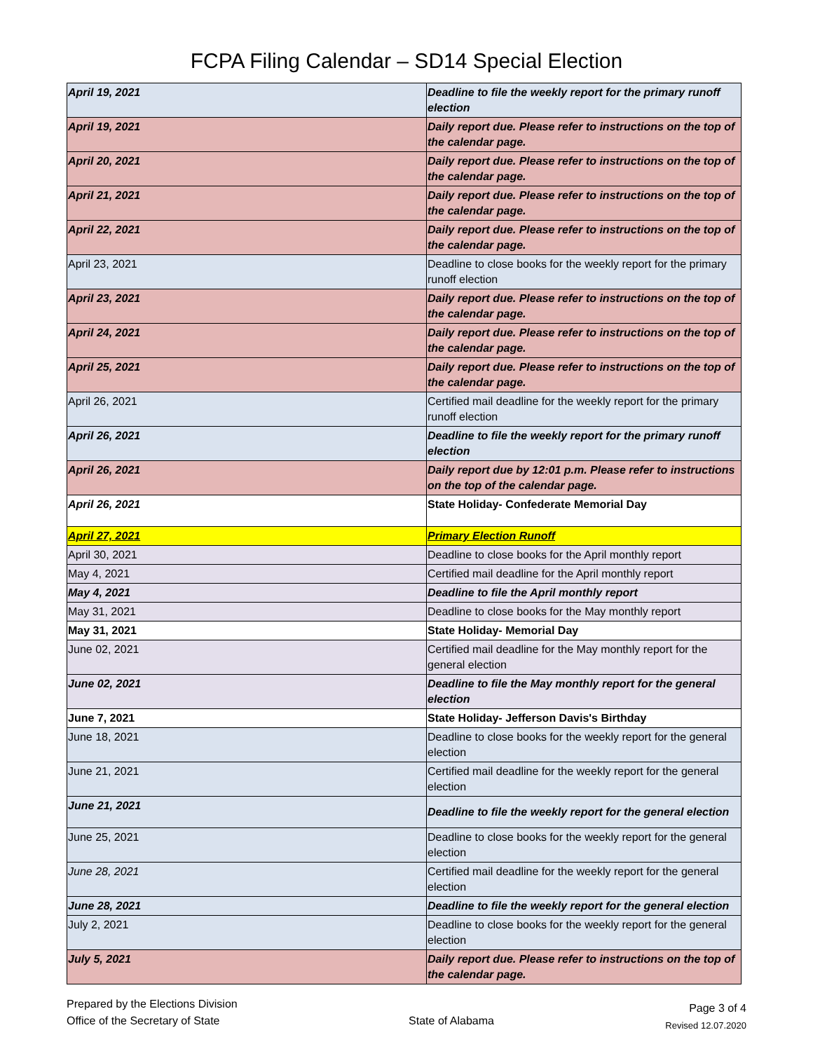FCPA Filing Calendar – SD14 Special Election
| April 19, 2021 | Deadline to file the weekly report for the primary runoff election |
| April 19, 2021 | Daily report due. Please refer to instructions on the top of the calendar page. |
| April 20, 2021 | Daily report due. Please refer to instructions on the top of the calendar page. |
| April 21, 2021 | Daily report due. Please refer to instructions on the top of the calendar page. |
| April 22, 2021 | Daily report due. Please refer to instructions on the top of the calendar page. |
| April 23, 2021 | Deadline to close books for the weekly report for the primary runoff election |
| April 23, 2021 | Daily report due. Please refer to instructions on the top of the calendar page. |
| April 24, 2021 | Daily report due. Please refer to instructions on the top of the calendar page. |
| April 25, 2021 | Daily report due. Please refer to instructions on the top of the calendar page. |
| April 26, 2021 | Certified mail deadline for the weekly report for the primary runoff election |
| April 26, 2021 | Deadline to file the weekly report for the primary runoff election |
| April 26, 2021 | Daily report due by 12:01 p.m. Please refer to instructions on the top of the calendar page. |
| April 26, 2021 | State Holiday- Confederate Memorial Day |
| April 27, 2021 | Primary Election Runoff |
| April 30, 2021 | Deadline to close books for the April monthly report |
| May 4, 2021 | Certified mail deadline for the April monthly report |
| May 4, 2021 | Deadline to file the April monthly report |
| May 31, 2021 | Deadline to close books for the May monthly report |
| May 31, 2021 | State Holiday- Memorial Day |
| June 02, 2021 | Certified mail deadline for the May monthly report for the general election |
| June 02, 2021 | Deadline to file the May monthly report for the general election |
| June 7, 2021 | State Holiday- Jefferson Davis's Birthday |
| June 18, 2021 | Deadline to close books for the weekly report for the general election |
| June 21, 2021 | Certified mail deadline for the weekly report for the general election |
| June 21, 2021 | Deadline to file the weekly report for the general election |
| June 25, 2021 | Deadline to close books for the weekly report for the general election |
| June 28, 2021 | Certified mail deadline for the weekly report for the general election |
| June 28, 2021 | Deadline to file the weekly report for the general election |
| July 2, 2021 | Deadline to close books for the weekly report for the general election |
| July 5, 2021 | Daily report due. Please refer to instructions on the top of the calendar page. |
Prepared by the Elections Division
Office of the Secretary of State
State of Alabama
Page 3 of 4
Revised 12.07.2020